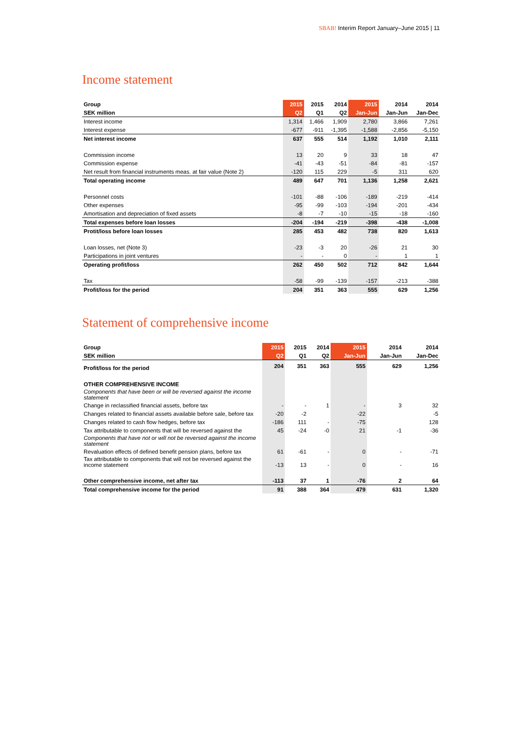SBAB! Interim Report January–June 2015 | 11
Income statement
| Group | 2015 | 2015 | 2014 | 2015 | 2014 | 2014 |
| --- | --- | --- | --- | --- | --- | --- |
| SEK million | Q2 | Q1 | Q2 | Jan-Jun | Jan-Jun | Jan-Dec |
| Interest income | 1,314 | 1,466 | 1,909 | 2,780 | 3,866 | 7,261 |
| Interest expense | -677 | -911 | -1,395 | -1,588 | -2,856 | -5,150 |
| Net interest income | 637 | 555 | 514 | 1,192 | 1,010 | 2,111 |
| Commission income | 13 | 20 | 9 | 33 | 18 | 47 |
| Commission expense | -41 | -43 | -51 | -84 | -81 | -157 |
| Net result from financial instruments meas. at fair value (Note 2) | -120 | 115 | 229 | -5 | 311 | 620 |
| Total operating income | 489 | 647 | 701 | 1,136 | 1,258 | 2,621 |
| Personnel costs | -101 | -88 | -106 | -189 | -219 | -414 |
| Other expenses | -95 | -99 | -103 | -194 | -201 | -434 |
| Amortisation and depreciation of fixed assets | -8 | -7 | -10 | -15 | -18 | -160 |
| Total expenses before loan losses | -204 | -194 | -219 | -398 | -438 | -1,008 |
| Protit/loss before loan losses | 285 | 453 | 482 | 738 | 820 | 1,613 |
| Loan losses, net (Note 3) | -23 | -3 | 20 | -26 | 21 | 30 |
| Participations in joint ventures | - | - | 0 | - | 1 | 1 |
| Operating profit/loss | 262 | 450 | 502 | 712 | 842 | 1,644 |
| Tax | -58 | -99 | -139 | -157 | -213 | -388 |
| Profit/loss for the period | 204 | 351 | 363 | 555 | 629 | 1,256 |
Statement of comprehensive income
| Group | 2015 | 2015 | 2014 | 2015 | 2014 | 2014 |
| --- | --- | --- | --- | --- | --- | --- |
| SEK million | Q2 | Q1 | Q2 | Jan-Jun | Jan-Jun | Jan-Dec |
| Profit/loss for the period | 204 | 351 | 363 | 555 | 629 | 1,256 |
| OTHER COMPREHENSIVE INCOME | | | | | | |
| Components that have been or will be reversed against the income statement | | | | | | |
| Change in reclassified financial assets, before tax | - | - | 1 | - | 3 | 32 |
| Changes related to financial assets available before sale, before tax | -20 | -2 | | -22 | | -5 |
| Changes related to cash flow hedges, before tax | -186 | 111 | - | -75 | | 128 |
| Tax attributable to components that will be reversed against the | 45 | -24 | -0 | 21 | -1 | -36 |
| Components that have not or will not be reversed against the income statement | | | | | | |
| Revaluation effects of defined benefit pension plans, before tax | 61 | -61 | - | 0 | - | -71 |
| Tax attributable to components that will not be reversed against the income statement | -13 | 13 | - | 0 | - | 16 |
| Other comprehensive income, net after tax | -113 | 37 | 1 | -76 | 2 | 64 |
| Total comprehensive income for the period | 91 | 388 | 364 | 479 | 631 | 1,320 |